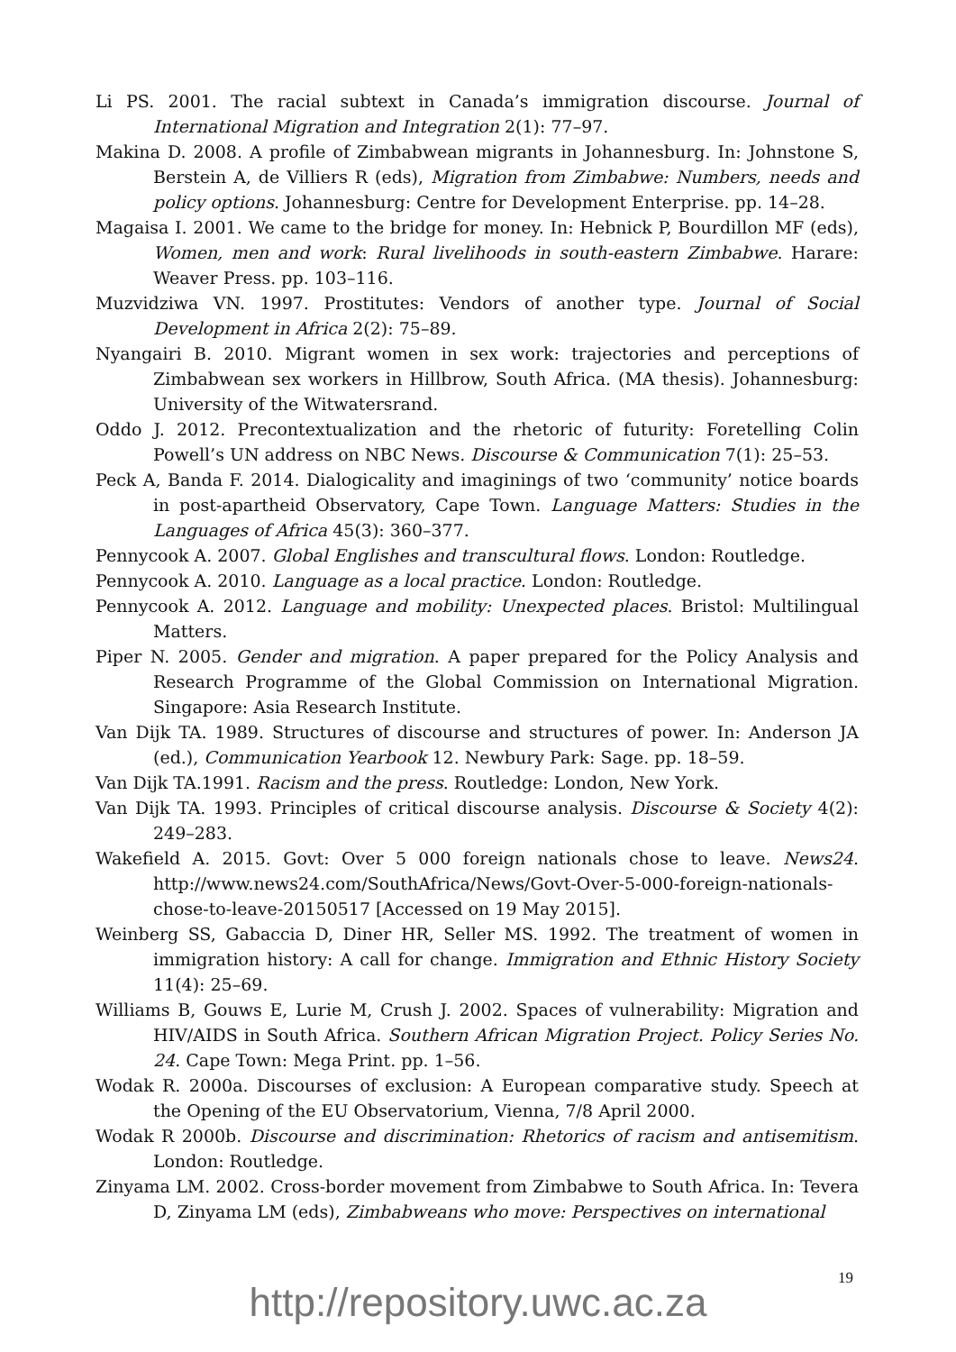Li PS. 2001. The racial subtext in Canada’s immigration discourse. Journal of International Migration and Integration 2(1): 77–97.
Makina D. 2008. A profile of Zimbabwean migrants in Johannesburg. In: Johnstone S, Berstein A, de Villiers R (eds), Migration from Zimbabwe: Numbers, needs and policy options. Johannesburg: Centre for Development Enterprise. pp. 14–28.
Magaisa I. 2001. We came to the bridge for money. In: Hebnick P, Bourdillon MF (eds), Women, men and work: Rural livelihoods in south-eastern Zimbabwe. Harare: Weaver Press. pp. 103–116.
Muzvidziwa VN. 1997. Prostitutes: Vendors of another type. Journal of Social Development in Africa 2(2): 75–89.
Nyangairi B. 2010. Migrant women in sex work: trajectories and perceptions of Zimbabwean sex workers in Hillbrow, South Africa. (MA thesis). Johannesburg: University of the Witwatersrand.
Oddo J. 2012. Precontextualization and the rhetoric of futurity: Foretelling Colin Powell’s UN address on NBC News. Discourse & Communication 7(1): 25–53.
Peck A, Banda F. 2014. Dialogicality and imaginings of two ‘community’ notice boards in post-apartheid Observatory, Cape Town. Language Matters: Studies in the Languages of Africa 45(3): 360–377.
Pennycook A. 2007. Global Englishes and transcultural flows. London: Routledge.
Pennycook A. 2010. Language as a local practice. London: Routledge.
Pennycook A. 2012. Language and mobility: Unexpected places. Bristol: Multilingual Matters.
Piper N. 2005. Gender and migration. A paper prepared for the Policy Analysis and Research Programme of the Global Commission on International Migration. Singapore: Asia Research Institute.
Van Dijk TA. 1989. Structures of discourse and structures of power. In: Anderson JA (ed.), Communication Yearbook 12. Newbury Park: Sage. pp. 18–59.
Van Dijk TA.1991. Racism and the press. Routledge: London, New York.
Van Dijk TA. 1993. Principles of critical discourse analysis. Discourse & Society 4(2): 249–283.
Wakefield A. 2015. Govt: Over 5 000 foreign nationals chose to leave. News24. http://www.news24.com/SouthAfrica/News/Govt-Over-5-000-foreign-nationals-chose-to-leave-20150517 [Accessed on 19 May 2015].
Weinberg SS, Gabaccia D, Diner HR, Seller MS. 1992. The treatment of women in immigration history: A call for change. Immigration and Ethnic History Society 11(4): 25–69.
Williams B, Gouws E, Lurie M, Crush J. 2002. Spaces of vulnerability: Migration and HIV/AIDS in South Africa. Southern African Migration Project. Policy Series No. 24. Cape Town: Mega Print. pp. 1–56.
Wodak R. 2000a. Discourses of exclusion: A European comparative study. Speech at the Opening of the EU Observatorium, Vienna, 7/8 April 2000.
Wodak R 2000b. Discourse and discrimination: Rhetorics of racism and antisemitism. London: Routledge.
Zinyama LM. 2002. Cross-border movement from Zimbabwe to South Africa. In: Tevera D, Zinyama LM (eds), Zimbabweans who move: Perspectives on international
19
http://repository.uwc.ac.za